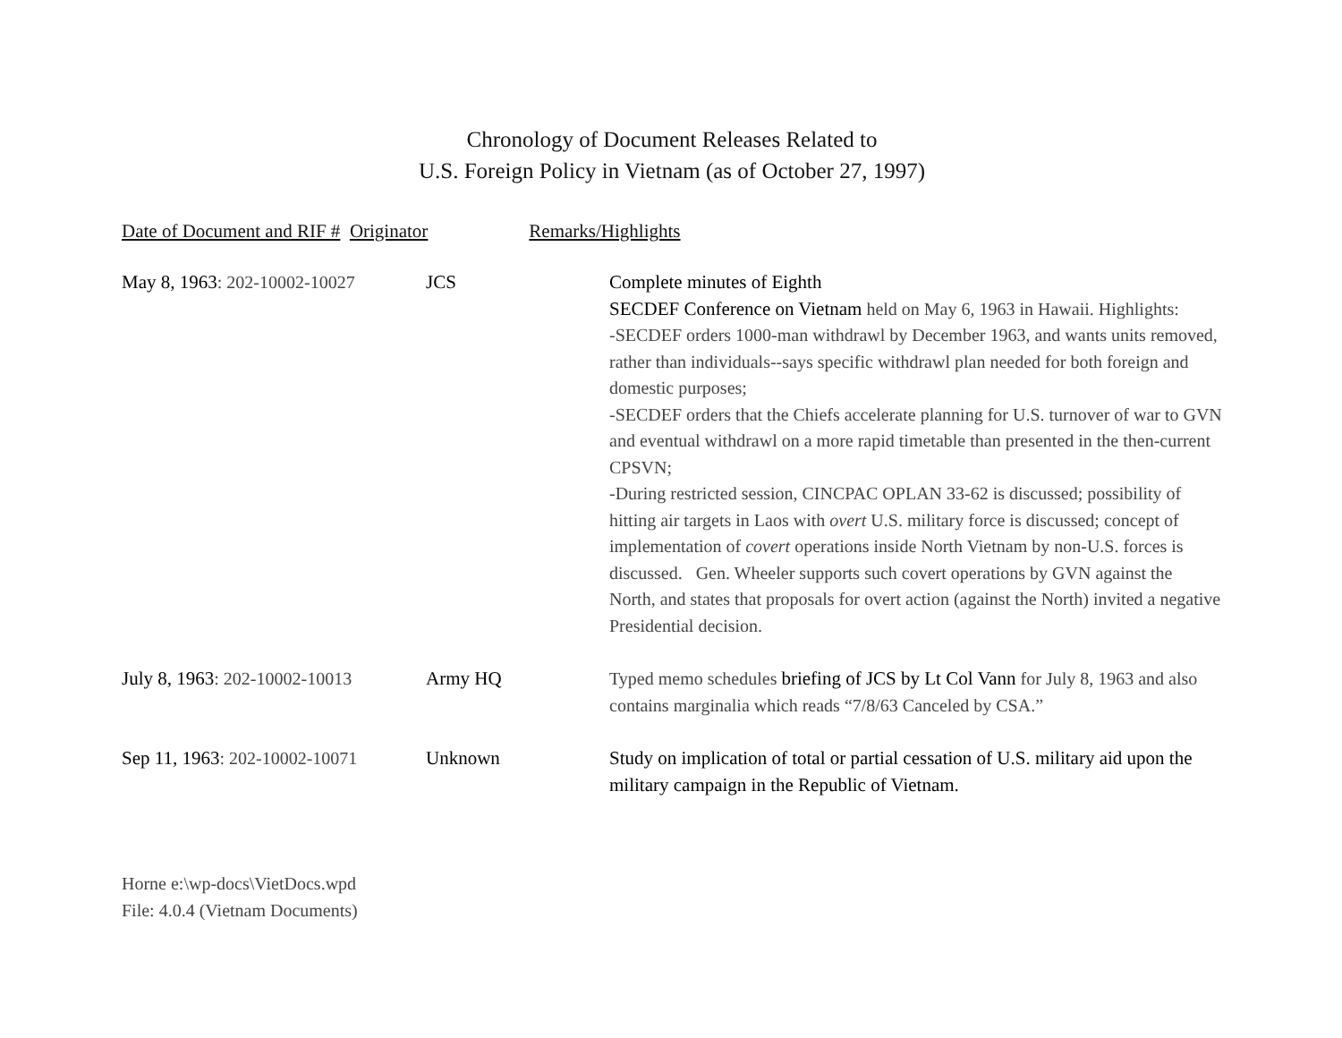Chronology of Document Releases Related to
U.S. Foreign Policy in Vietnam (as of October 27, 1997)
Date of Document and RIF # Originator Remarks/Highlights
| May 8, 1963 : 202-10002-10027 | JCS | Complete minutes of Eighth SECDEF Conference on Vietnam held on May 6, 1963 in Hawaii. Highlights: -SECDEF orders 1000-man withdrawl by December 1963, and wants units removed, rather than individuals--says specific withdrawl plan needed for both foreign and domestic purposes; -SECDEF orders that the Chiefs accelerate planning for U.S. turnover of war to GVN and eventual withdrawl on a more rapid timetable than presented in the then-current CPSVN; -During restricted session, CINCPAC OPLAN 33-62 is discussed; possibility of hitting air targets in Laos with overt U.S. military force is discussed; concept of implementation of covert operations inside North Vietnam by non-U.S. forces is discussed. Gen. Wheeler supports such covert operations by GVN against the North, and states that proposals for overt action (against the North) invited a negative Presidential decision. |
| July 8, 1963 : 202-10002-10013 | Army HQ | Typed memo schedules briefing of JCS by Lt Col Vann for July 8, 1963 and also contains marginalia which reads “7/8/63 Canceled by CSA.” |
| Sep 11, 1963 : 202-10002-10071 | Unknown | Study on implication of total or partial cessation of U.S. military aid upon the military campaign in the Republic of Vietnam. |
Horne e:\wp-docs\VietDocs.wpd
File: 4.0.4 (Vietnam Documents)